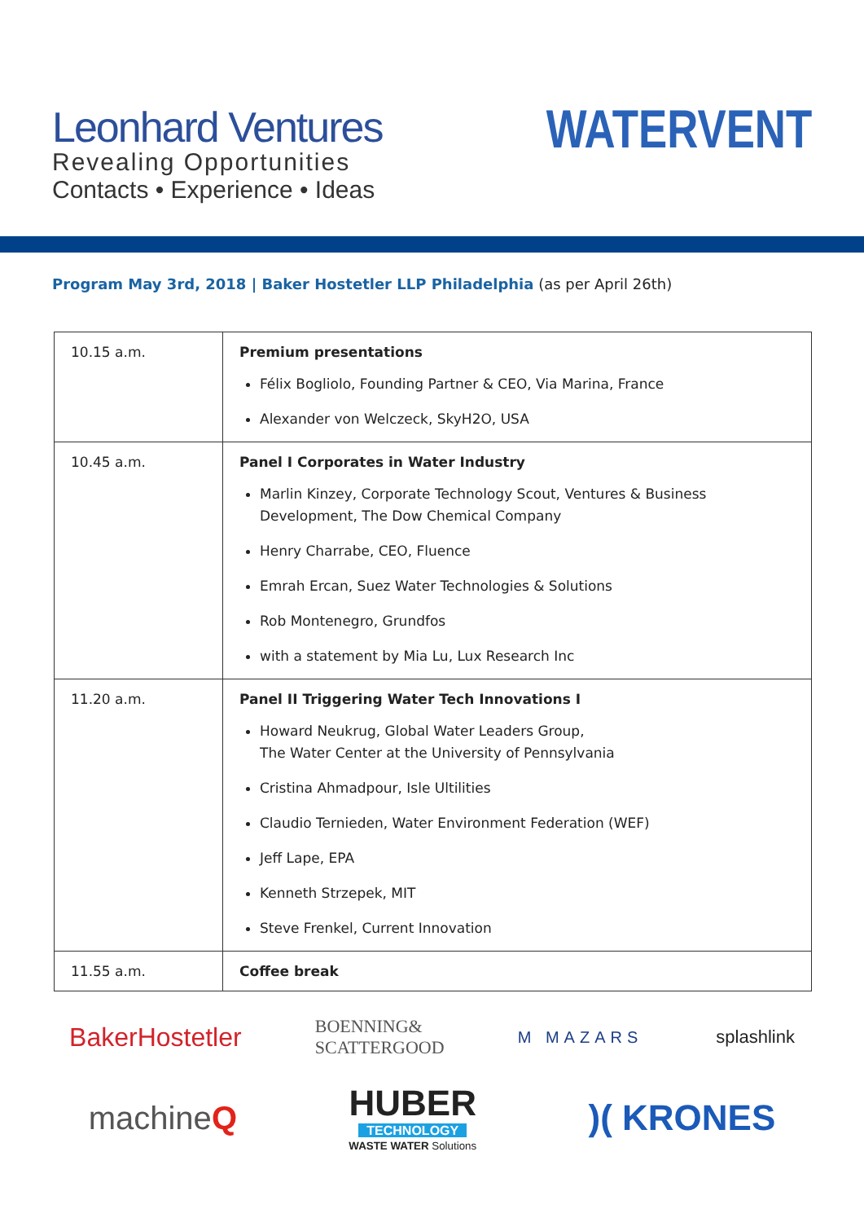Leonhard Ventures
Revealing Opportunities
Contacts • Experience • Ideas
WATERVENT
Program May 3rd, 2018 | Baker Hostetler LLP Philadelphia (as per April 26th)
| 10.15 a.m. | Premium presentations Félix Bogliolo, Founding Partner & CEO, Via Marina, France Alexander von Welczeck, SkyH2O, USA |
| 10.45 a.m. | Panel I Corporates in Water Industry Marlin Kinzey, Corporate Technology Scout, Ventures & Business Development, The Dow Chemical Company Henry Charrabe, CEO, Fluence Emrah Ercan, Suez Water Technologies & Solutions Rob Montenegro, Grundfos with a statement by Mia Lu, Lux Research Inc |
| 11.20 a.m. | Panel II Triggering Water Tech Innovations I Howard Neukrug, Global Water Leaders Group, The Water Center at the University of Pennsylvania Cristina Ahmadpour, Isle Ultilities Claudio Ternieden, Water Environment Federation (WEF) Jeff Lape, EPA Kenneth Strzepek, MIT Steve Frenkel, Current Innovation |
| 11.55 a.m. | Coffee break |
BakerHostetler BOENNING&
SCATTERGOOD M MAZARS splashlink
machineQ HUBER
TECHNOLOGY
WASTE WATER Solutions )( KRONES